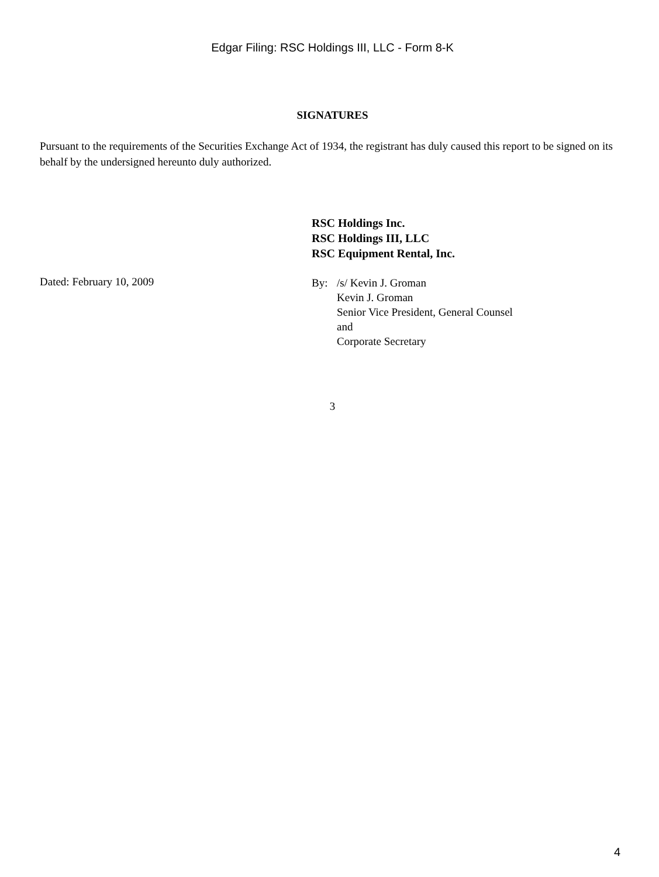Edgar Filing: RSC Holdings III, LLC - Form 8-K
SIGNATURES
Pursuant to the requirements of the Securities Exchange Act of 1934, the registrant has duly caused this report to be signed on its behalf by the undersigned hereunto duly authorized.
Dated: February 10, 2009
RSC Holdings Inc.
RSC Holdings III, LLC
RSC Equipment Rental, Inc.
By: /s/ Kevin J. Groman
Kevin J. Groman
Senior Vice President, General Counsel
and
Corporate Secretary
3
4